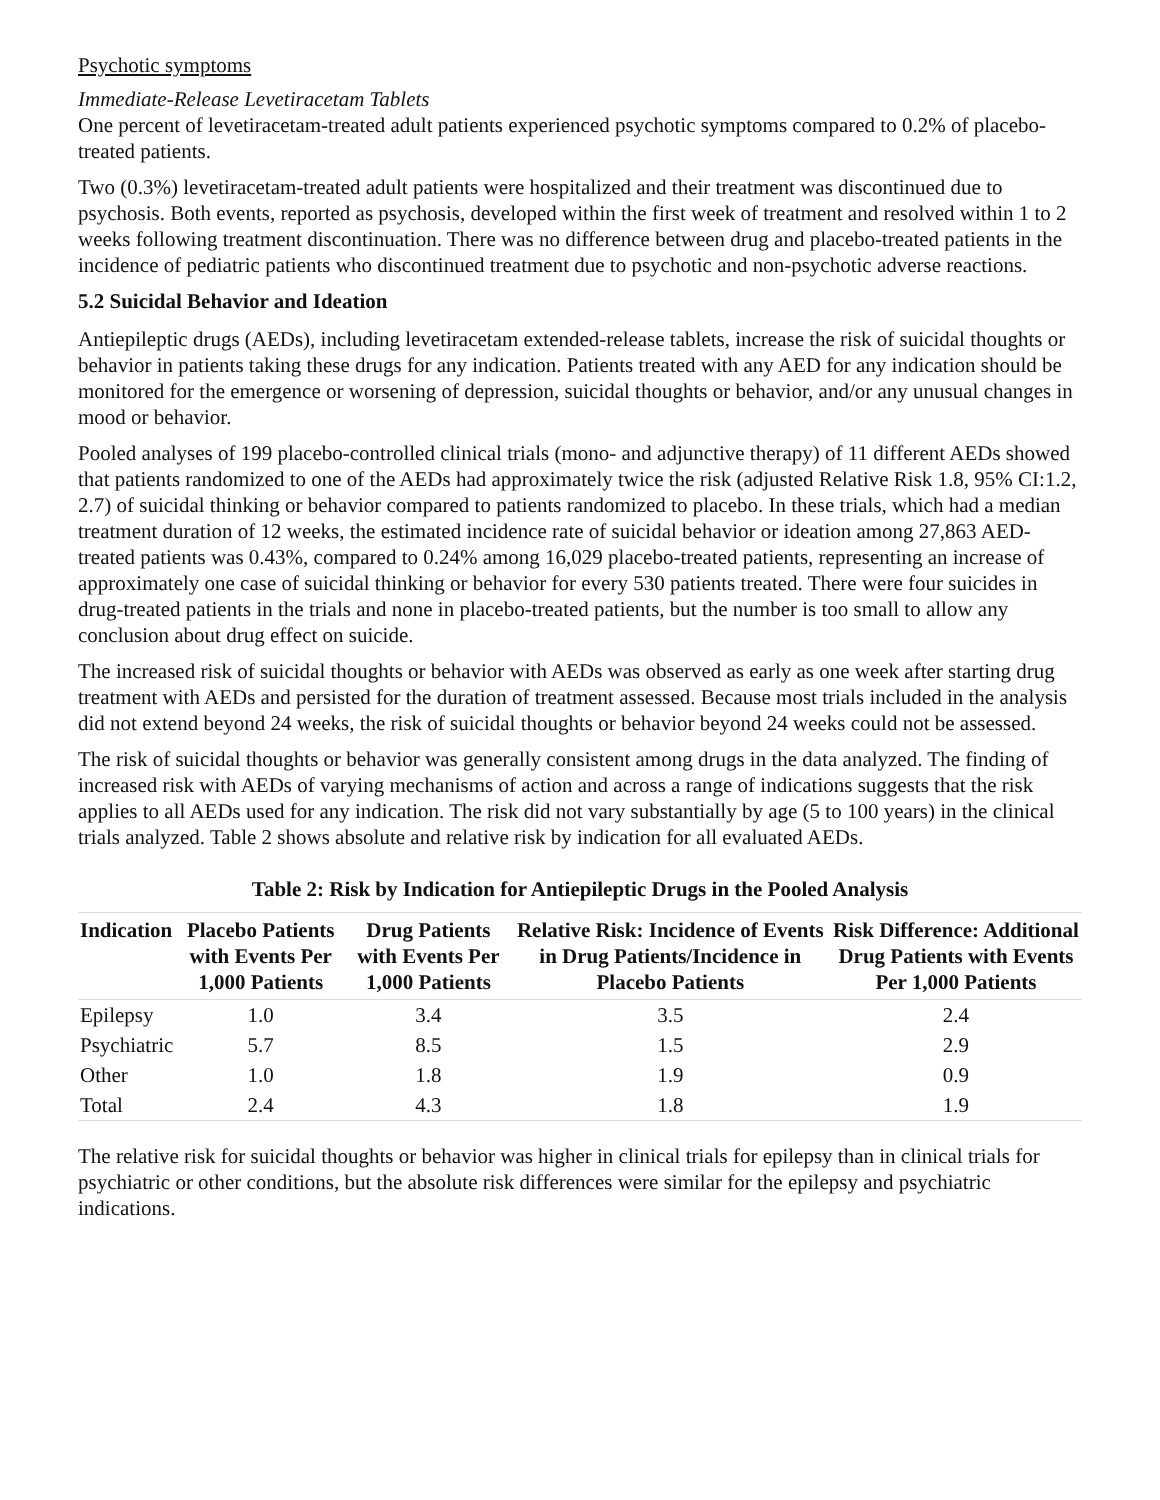Psychotic symptoms
Immediate-Release Levetiracetam Tablets
One percent of levetiracetam-treated adult patients experienced psychotic symptoms compared to 0.2% of placebo-treated patients.
Two (0.3%) levetiracetam-treated adult patients were hospitalized and their treatment was discontinued due to psychosis. Both events, reported as psychosis, developed within the first week of treatment and resolved within 1 to 2 weeks following treatment discontinuation. There was no difference between drug and placebo-treated patients in the incidence of pediatric patients who discontinued treatment due to psychotic and non-psychotic adverse reactions.
5.2 Suicidal Behavior and Ideation
Antiepileptic drugs (AEDs), including levetiracetam extended-release tablets, increase the risk of suicidal thoughts or behavior in patients taking these drugs for any indication. Patients treated with any AED for any indication should be monitored for the emergence or worsening of depression, suicidal thoughts or behavior, and/or any unusual changes in mood or behavior.
Pooled analyses of 199 placebo-controlled clinical trials (mono- and adjunctive therapy) of 11 different AEDs showed that patients randomized to one of the AEDs had approximately twice the risk (adjusted Relative Risk 1.8, 95% CI:1.2, 2.7) of suicidal thinking or behavior compared to patients randomized to placebo. In these trials, which had a median treatment duration of 12 weeks, the estimated incidence rate of suicidal behavior or ideation among 27,863 AED-treated patients was 0.43%, compared to 0.24% among 16,029 placebo-treated patients, representing an increase of approximately one case of suicidal thinking or behavior for every 530 patients treated. There were four suicides in drug-treated patients in the trials and none in placebo-treated patients, but the number is too small to allow any conclusion about drug effect on suicide.
The increased risk of suicidal thoughts or behavior with AEDs was observed as early as one week after starting drug treatment with AEDs and persisted for the duration of treatment assessed. Because most trials included in the analysis did not extend beyond 24 weeks, the risk of suicidal thoughts or behavior beyond 24 weeks could not be assessed.
The risk of suicidal thoughts or behavior was generally consistent among drugs in the data analyzed. The finding of increased risk with AEDs of varying mechanisms of action and across a range of indications suggests that the risk applies to all AEDs used for any indication. The risk did not vary substantially by age (5 to 100 years) in the clinical trials analyzed. Table 2 shows absolute and relative risk by indication for all evaluated AEDs.
Table 2: Risk by Indication for Antiepileptic Drugs in the Pooled Analysis
| Indication | Placebo Patients with Events Per 1,000 Patients | Drug Patients with Events Per 1,000 Patients | Relative Risk: Incidence of Events in Drug Patients/Incidence in Placebo Patients | Risk Difference: Additional Drug Patients with Events Per 1,000 Patients |
| --- | --- | --- | --- | --- |
| Epilepsy | 1.0 | 3.4 | 3.5 | 2.4 |
| Psychiatric | 5.7 | 8.5 | 1.5 | 2.9 |
| Other | 1.0 | 1.8 | 1.9 | 0.9 |
| Total | 2.4 | 4.3 | 1.8 | 1.9 |
The relative risk for suicidal thoughts or behavior was higher in clinical trials for epilepsy than in clinical trials for psychiatric or other conditions, but the absolute risk differences were similar for the epilepsy and psychiatric indications.